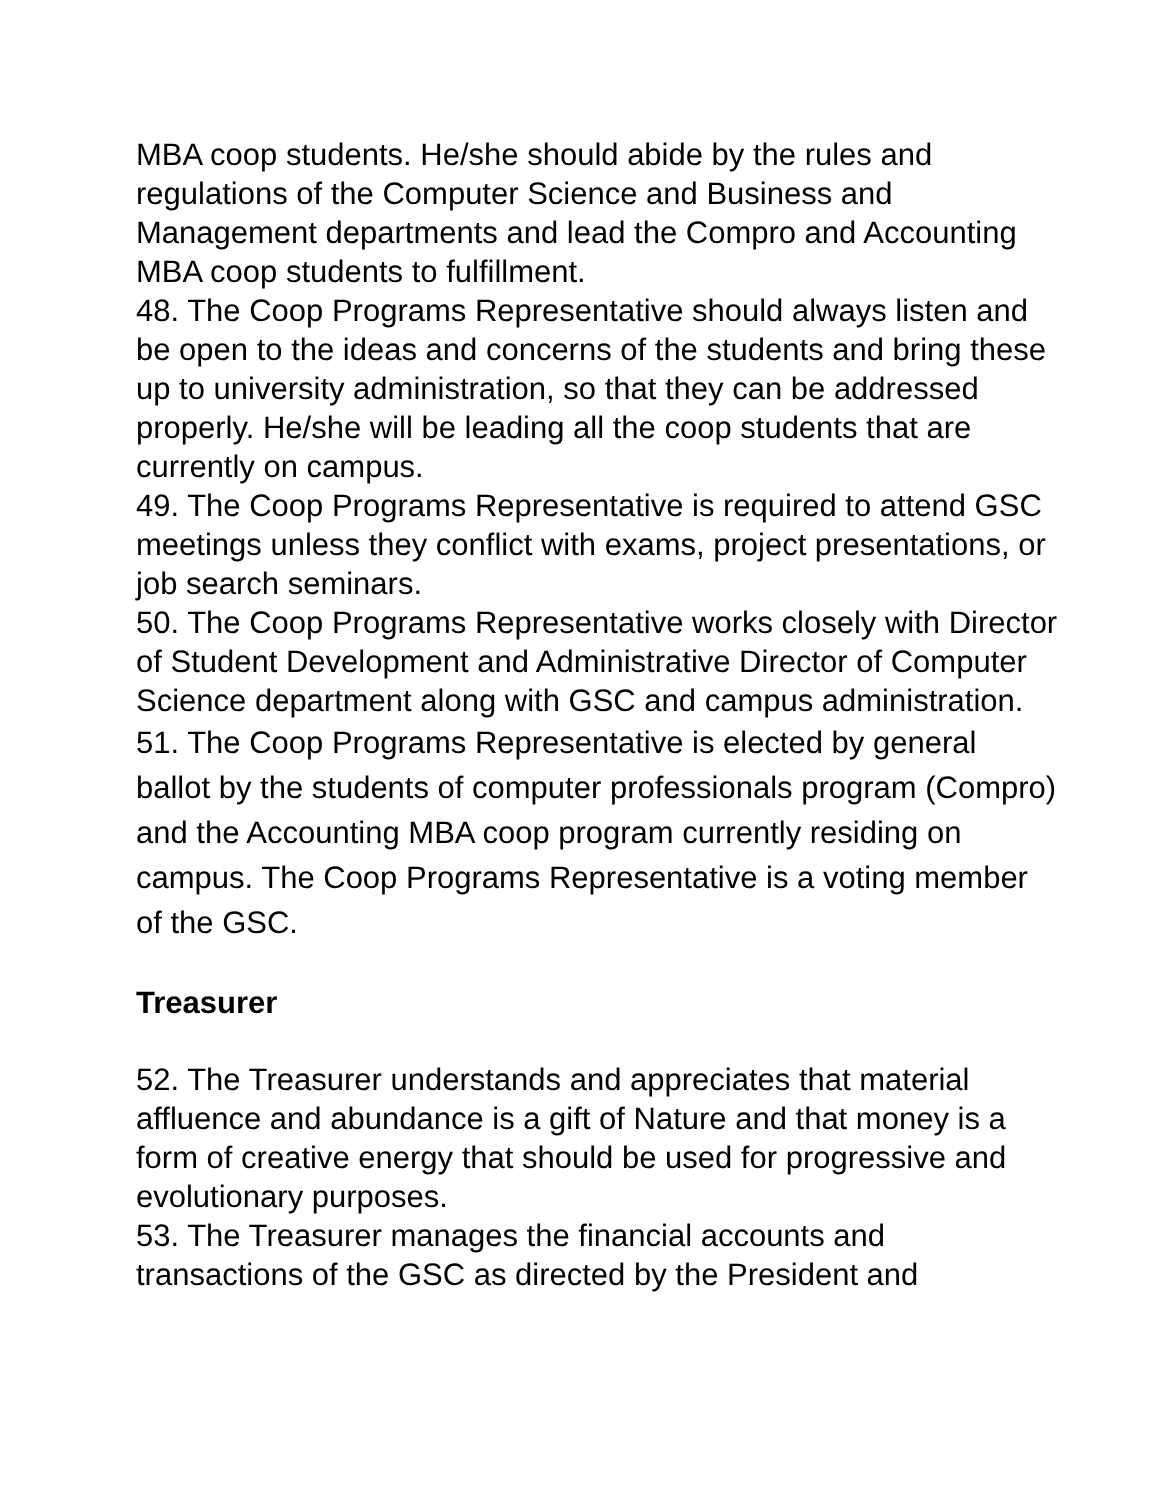MBA coop students. He/she should abide by the rules and regulations of the Computer Science and Business and Management departments and lead the Compro and Accounting MBA coop students to fulfillment.
48. The Coop Programs Representative should always listen and be open to the ideas and concerns of the students and bring these up to university administration, so that they can be addressed properly. He/she will be leading all the coop students that are currently on campus.
49. The Coop Programs Representative is required to attend GSC meetings unless they conflict with exams, project presentations, or job search seminars.
50. The Coop Programs Representative works closely with Director of Student Development and Administrative Director of Computer Science department along with GSC and campus administration.
51. The Coop Programs Representative is elected by general ballot by the students of computer professionals program (Compro) and the Accounting MBA coop program currently residing on campus. The Coop Programs Representative is a voting member of the GSC.
Treasurer
52. The Treasurer understands and appreciates that material affluence and abundance is a gift of Nature and that money is a form of creative energy that should be used for progressive and evolutionary purposes.
53. The Treasurer manages the financial accounts and transactions of the GSC as directed by the President and